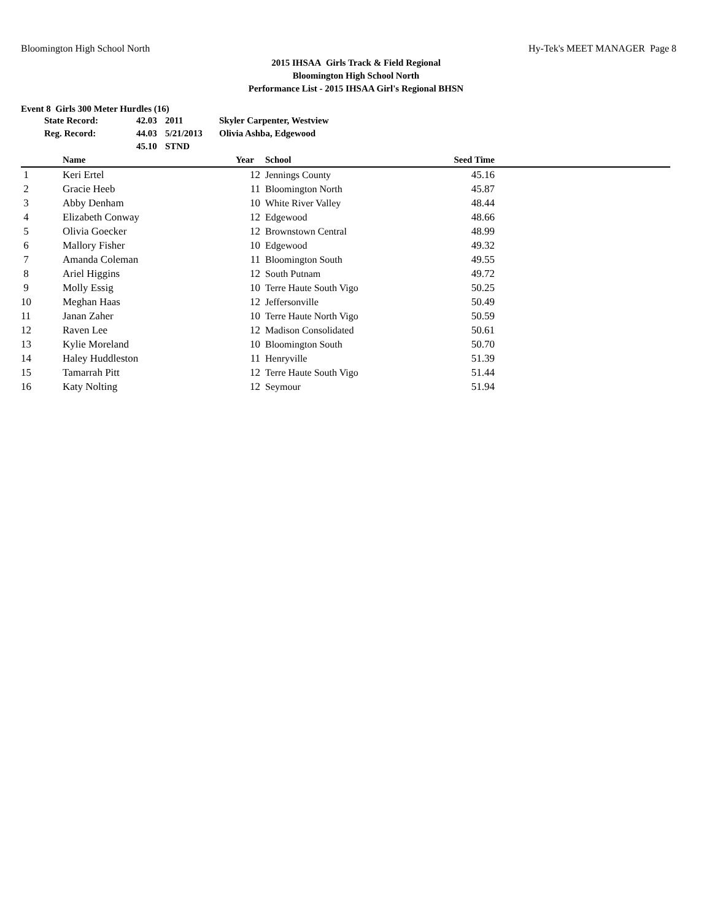Bloomington High School North Hy-Tek's MEET MANAGER Page 8
2015 IHSAA Girls Track & Field Regional
Bloomington High School North
Performance List - 2015 IHSAA Girl's Regional BHSN
Event 8 Girls 300 Meter Hurdles (16)
| State Record: | 42.03 | 2011 | Skyler Carpenter, Westview |
| Reg. Record: | 44.03 | 5/21/2013 | Olivia Ashba, Edgewood |
| | 45.10 | STND | |
| | Name | Year | School | Seed Time | |
| --- | --- | --- | --- | --- | --- |
| 1 | Keri Ertel | 12 | Jennings County | 45.16 | |
| 2 | Gracie Heeb | 11 | Bloomington North | 45.87 | |
| 3 | Abby Denham | 10 | White River Valley | 48.44 | |
| 4 | Elizabeth Conway | 12 | Edgewood | 48.66 | |
| 5 | Olivia Goecker | 12 | Brownstown Central | 48.99 | |
| 6 | Mallory Fisher | 10 | Edgewood | 49.32 | |
| 7 | Amanda Coleman | 11 | Bloomington South | 49.55 | |
| 8 | Ariel Higgins | 12 | South Putnam | 49.72 | |
| 9 | Molly Essig | 10 | Terre Haute South Vigo | 50.25 | |
| 10 | Meghan Haas | 12 | Jeffersonville | 50.49 | |
| 11 | Janan Zaher | 10 | Terre Haute North Vigo | 50.59 | |
| 12 | Raven Lee | 12 | Madison Consolidated | 50.61 | |
| 13 | Kylie Moreland | 10 | Bloomington South | 50.70 | |
| 14 | Haley Huddleston | 11 | Henryville | 51.39 | |
| 15 | Tamarrah Pitt | 12 | Terre Haute South Vigo | 51.44 | |
| 16 | Katy Nolting | 12 | Seymour | 51.94 | |